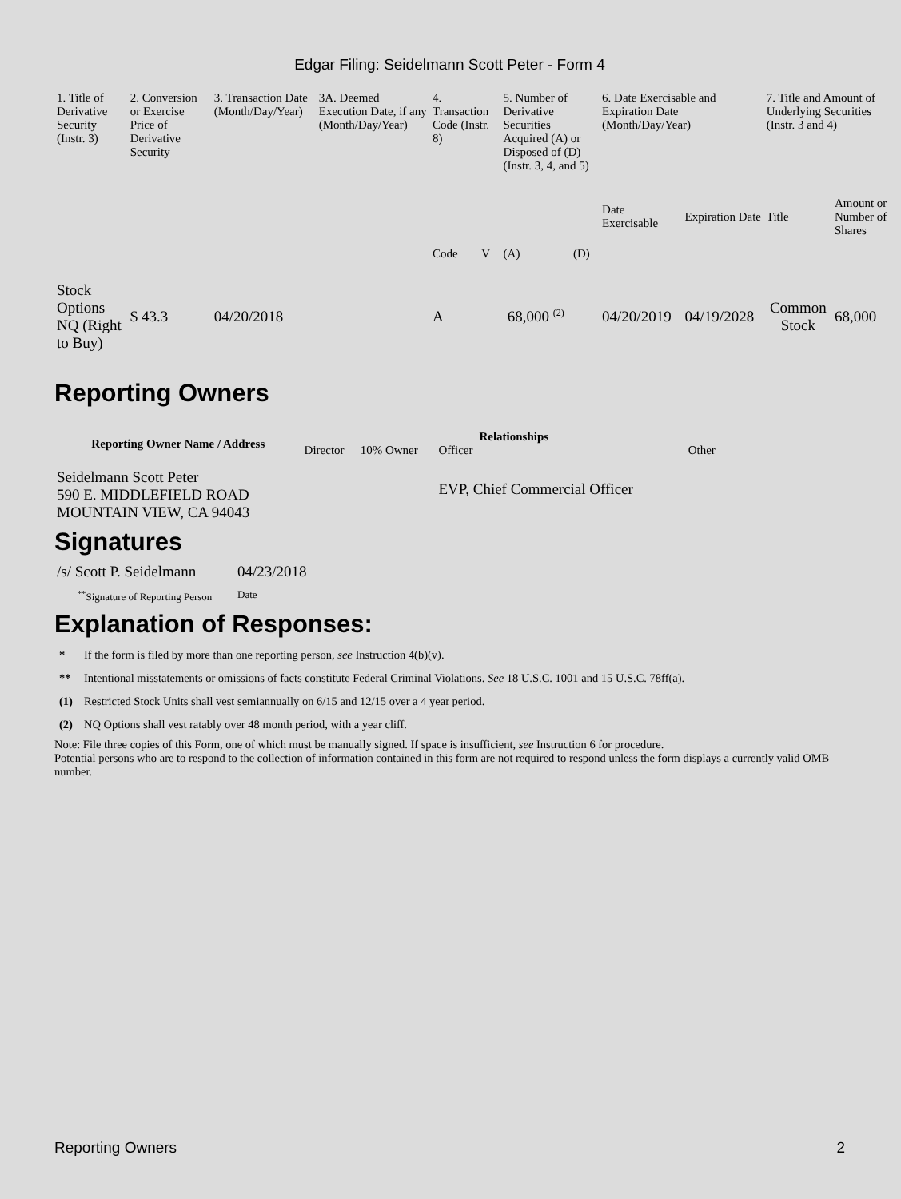Edgar Filing: Seidelmann Scott Peter - Form 4
| 1. Title of Derivative Security (Instr. 3) | 2. Conversion or Exercise Price of Derivative Security | 3. Transaction Date (Month/Day/Year) | 3A. Deemed Execution Date, if any (Month/Day/Year) | 4. Transaction Code (Instr. 8) | | 5. Number of Derivative Securities Acquired (A) or Disposed of (D) (Instr. 3, 4, and 5) | | 6. Date Exercisable and Expiration Date (Month/Day/Year) | | 7. Title and Amount of Underlying Securities (Instr. 3 and 4) | |
| --- | --- | --- | --- | --- | --- | --- | --- | --- | --- | --- | --- |
| | | | | Code | V | (A) | (D) | Date Exercisable | Expiration Date | Title | Amount or Number of Shares |
| Stock Options NQ (Right to Buy) | $ 43.3 | 04/20/2018 | | A | | 68,000 <sup>(2)</sup> | | 04/20/2019 | 04/19/2028 | Common Stock | 68,000 |
Reporting Owners
| Reporting Owner Name / Address | Relationships | | | |
| --- | --- | --- | --- | --- |
| | Director | 10% Owner | Officer | Other |
| Seidelmann Scott Peter 590 E. MIDDLEFIELD ROAD MOUNTAIN VIEW, CA 94043 | | | EVP, Chief Commercial Officer | |
Signatures
| /s/ Scott P. Seidelmann | 04/23/2018 |
| <sup>**</sup> Signature of Reporting Person | Date |
Explanation of Responses:
| * | If the form is filed by more than one reporting person, see Instruction 4(b)(v). |
| ** | Intentional misstatements or omissions of facts constitute Federal Criminal Violations. See 18 U.S.C. 1001 and 15 U.S.C. 78ff(a). |
| (1) | Restricted Stock Units shall vest semiannually on 6/15 and 12/15 over a 4 year period. |
| (2) | NQ Options shall vest ratably over 48 month period, with a year cliff. |
Note: File three copies of this Form, one of which must be manually signed. If space is insufficient, see Instruction 6 for procedure.
Potential persons who are to respond to the collection of information contained in this form are not required to respond unless the form displays a currently valid OMB number.
Reporting Owners 2